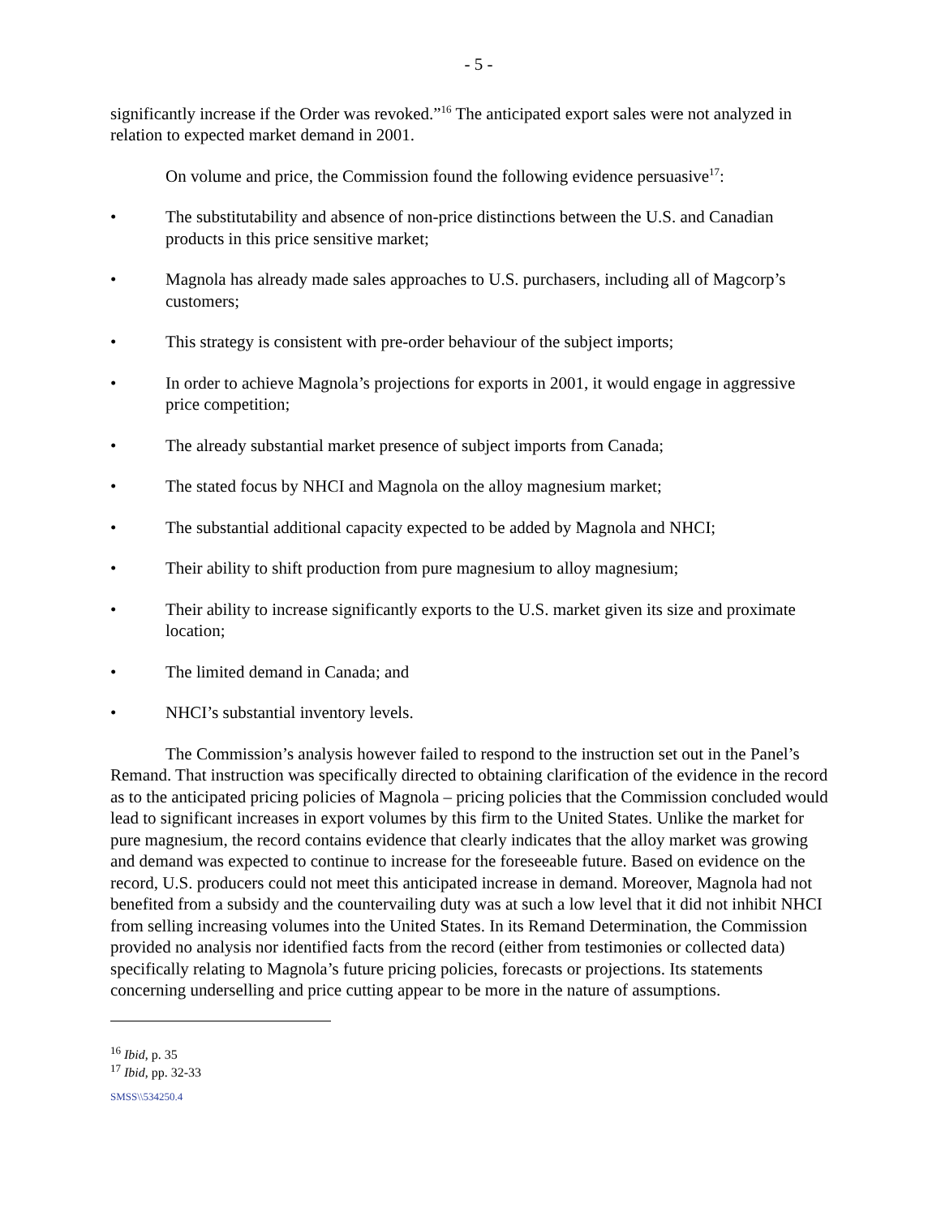- 5 -
significantly increase if the Order was revoked.”<sup>16</sup> The anticipated export sales were not analyzed in relation to expected market demand in 2001.
On volume and price, the Commission found the following evidence persuasive<sup>17</sup>:
• The substitutability and absence of non-price distinctions between the U.S. and Canadian products in this price sensitive market;
• Magnola has already made sales approaches to U.S. purchasers, including all of Magcorp’s customers;
• This strategy is consistent with pre-order behaviour of the subject imports;
• In order to achieve Magnola’s projections for exports in 2001, it would engage in aggressive price competition;
• The already substantial market presence of subject imports from Canada;
• The stated focus by NHCI and Magnola on the alloy magnesium market;
• The substantial additional capacity expected to be added by Magnola and NHCI;
• Their ability to shift production from pure magnesium to alloy magnesium;
• Their ability to increase significantly exports to the U.S. market given its size and proximate location;
• The limited demand in Canada; and
• NHCI’s substantial inventory levels.
The Commission’s analysis however failed to respond to the instruction set out in the Panel’s Remand. That instruction was specifically directed to obtaining clarification of the evidence in the record as to the anticipated pricing policies of Magnola – pricing policies that the Commission concluded would lead to significant increases in export volumes by this firm to the United States. Unlike the market for pure magnesium, the record contains evidence that clearly indicates that the alloy market was growing and demand was expected to continue to increase for the foreseeable future. Based on evidence on the record, U.S. producers could not meet this anticipated increase in demand. Moreover, Magnola had not benefited from a subsidy and the countervailing duty was at such a low level that it did not inhibit NHCI from selling increasing volumes into the United States. In its Remand Determination, the Commission provided no analysis nor identified facts from the record (either from testimonies or collected data) specifically relating to Magnola’s future pricing policies, forecasts or projections. Its statements concerning underselling and price cutting appear to be more in the nature of assumptions.
<sup>16</sup> Ibid, p. 35
<sup>17</sup> Ibid, pp. 32-33
SMSS\\534250.4